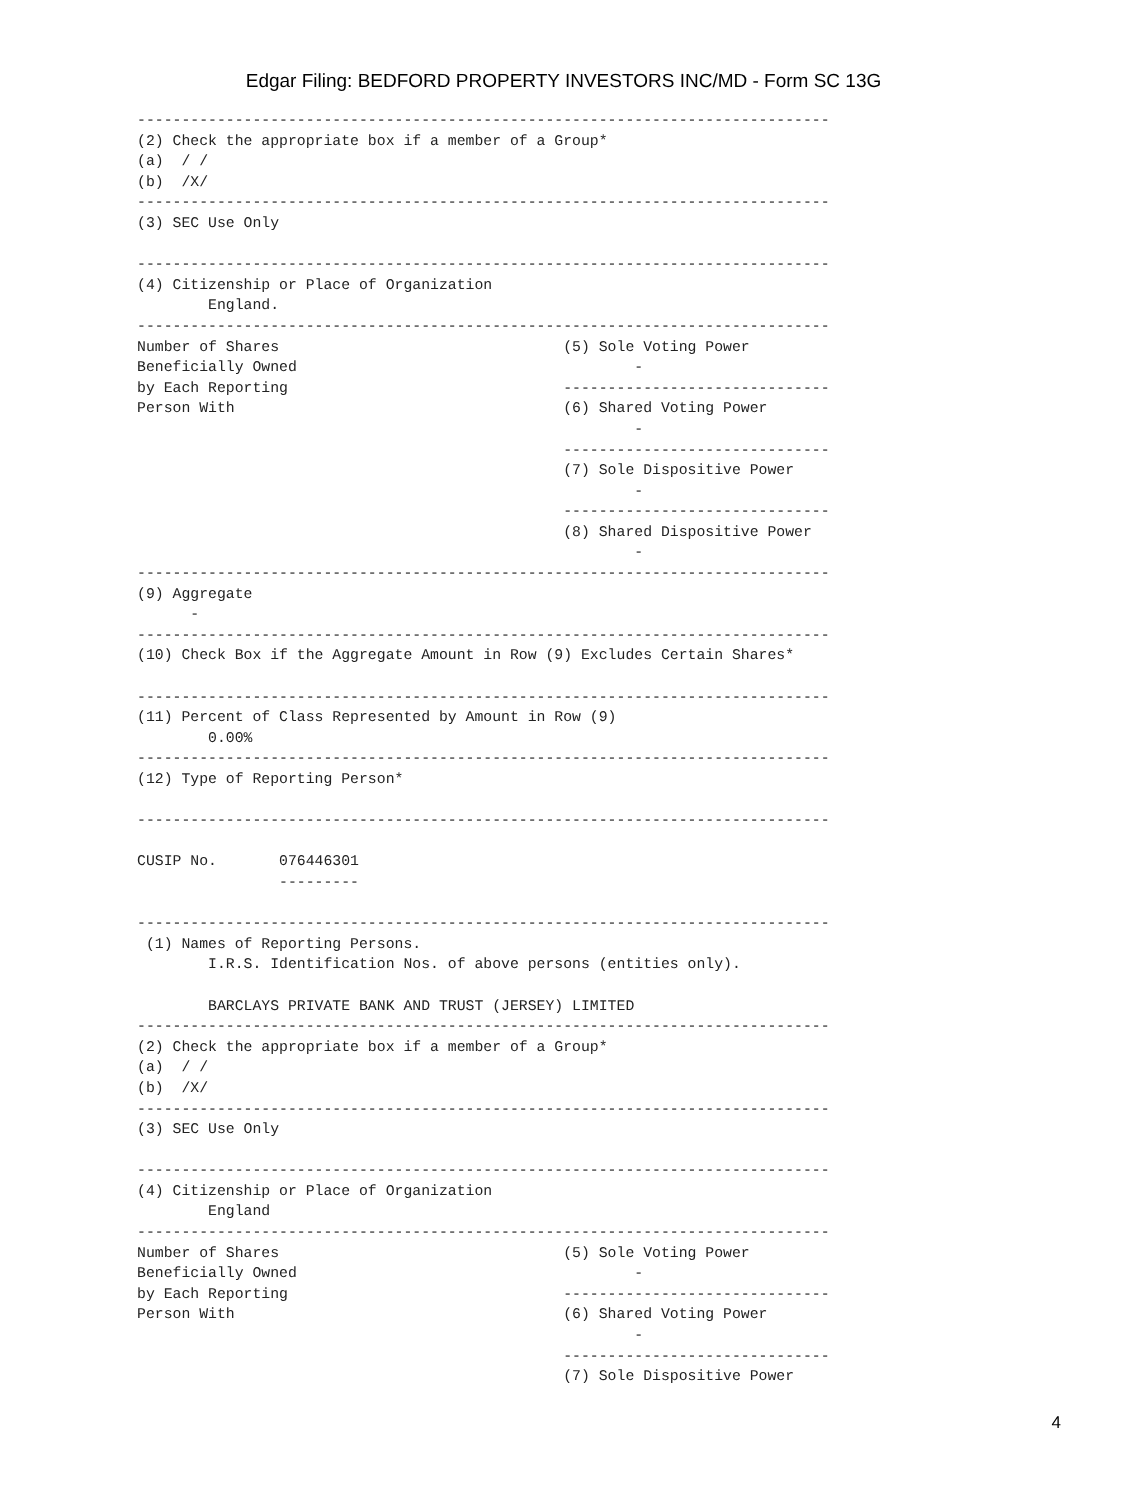Edgar Filing: BEDFORD PROPERTY INVESTORS INC/MD - Form SC 13G
------------------------------------------------------------------------------
(2) Check the appropriate box if a member of a Group*
(a)  / /
(b)  /X/
------------------------------------------------------------------------------
(3) SEC Use Only

------------------------------------------------------------------------------
(4) Citizenship or Place of Organization
        England.
------------------------------------------------------------------------------
Number of Shares                                (5) Sole Voting Power
Beneficially Owned                                      -
by Each Reporting                               ------------------------------
Person With                                     (6) Shared Voting Power
                                                        -
                                                ------------------------------
                                                (7) Sole Dispositive Power
                                                        -
                                                ------------------------------
                                                (8) Shared Dispositive Power
                                                        -
------------------------------------------------------------------------------
(9) Aggregate
      -
------------------------------------------------------------------------------
(10) Check Box if the Aggregate Amount in Row (9) Excludes Certain Shares*

------------------------------------------------------------------------------
(11) Percent of Class Represented by Amount in Row (9)
        0.00%
------------------------------------------------------------------------------
(12) Type of Reporting Person*

------------------------------------------------------------------------------

CUSIP No.       076446301
                ---------

------------------------------------------------------------------------------
 (1) Names of Reporting Persons.
        I.R.S. Identification Nos. of above persons (entities only).

        BARCLAYS PRIVATE BANK AND TRUST (JERSEY) LIMITED
------------------------------------------------------------------------------
(2) Check the appropriate box if a member of a Group*
(a)  / /
(b)  /X/
------------------------------------------------------------------------------
(3) SEC Use Only

------------------------------------------------------------------------------
(4) Citizenship or Place of Organization
        England
------------------------------------------------------------------------------
Number of Shares                                (5) Sole Voting Power
Beneficially Owned                                      -
by Each Reporting                               ------------------------------
Person With                                     (6) Shared Voting Power
                                                        -
                                                ------------------------------
                                                (7) Sole Dispositive Power
4